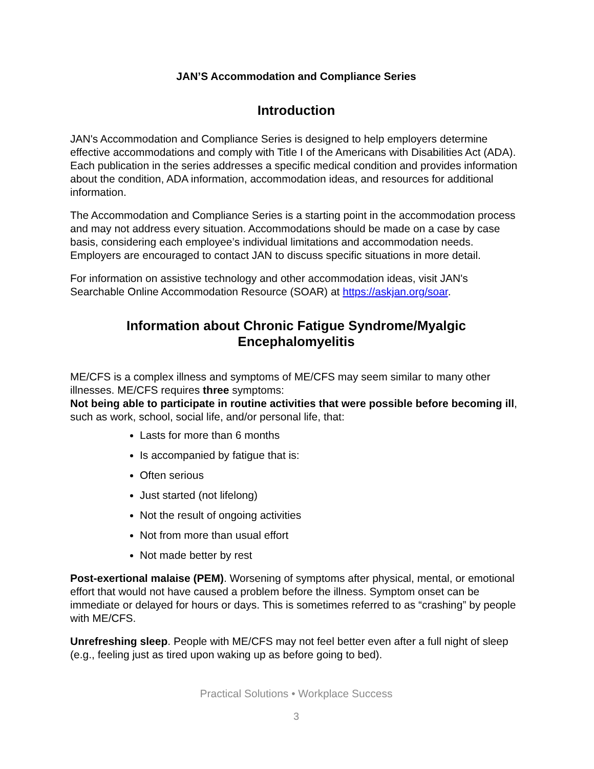JAN’S Accommodation and Compliance Series
Introduction
JAN's Accommodation and Compliance Series is designed to help employers determine effective accommodations and comply with Title I of the Americans with Disabilities Act (ADA). Each publication in the series addresses a specific medical condition and provides information about the condition, ADA information, accommodation ideas, and resources for additional information.
The Accommodation and Compliance Series is a starting point in the accommodation process and may not address every situation. Accommodations should be made on a case by case basis, considering each employee’s individual limitations and accommodation needs. Employers are encouraged to contact JAN to discuss specific situations in more detail.
For information on assistive technology and other accommodation ideas, visit JAN's Searchable Online Accommodation Resource (SOAR) at https://askjan.org/soar.
Information about Chronic Fatigue Syndrome/Myalgic Encephalomyelitis
ME/CFS is a complex illness and symptoms of ME/CFS may seem similar to many other illnesses. ME/CFS requires three symptoms:
Not being able to participate in routine activities that were possible before becoming ill, such as work, school, social life, and/or personal life, that:
Lasts for more than 6 months
Is accompanied by fatigue that is:
Often serious
Just started (not lifelong)
Not the result of ongoing activities
Not from more than usual effort
Not made better by rest
Post-exertional malaise (PEM). Worsening of symptoms after physical, mental, or emotional effort that would not have caused a problem before the illness. Symptom onset can be immediate or delayed for hours or days. This is sometimes referred to as “crashing” by people with ME/CFS.
Unrefreshing sleep. People with ME/CFS may not feel better even after a full night of sleep (e.g., feeling just as tired upon waking up as before going to bed).
Practical Solutions • Workplace Success
3